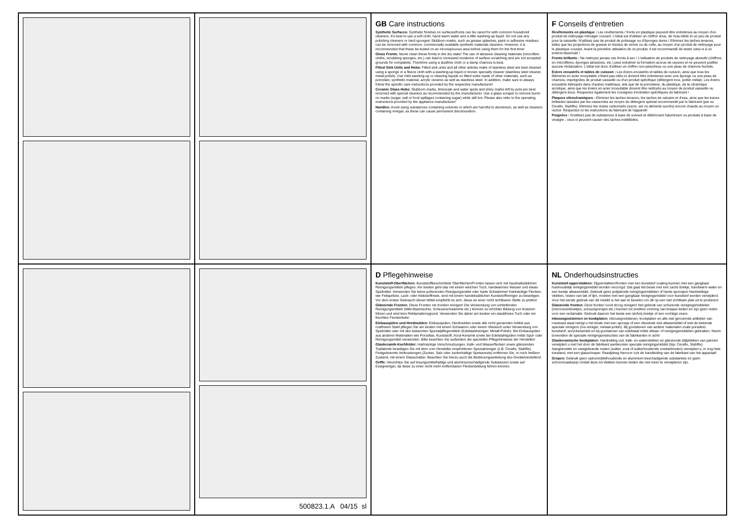GB Care instructions
Synthetic Surfaces: Synthetic finishes on surfaces/fronts can be cared for with common household cleaners. It's best to use a soft cloth, hand warm water and a little washing-up liquid. Do not use any polishing cleaners or hard sponges! Stubborn marks, such as grease splashes, paint or adhesive residues can be removed with common, commercially available synthetic materials cleaners. However, it is recommended that these be tested on an inconspicuous area before using them for the first time!
Gloss Fronts: Never clean these fronts in the dry state! The use of abrasive cleaning materials (microfibre cloths, scrubbing sponges, etc.) can lead to increased incidence of surface scratching and are not accepted grounds for complaints. Therefore using a dustfree cloth or a damp chamois is best.
Fitted Sink Units and Hobs: Fitted sink units and all other articles make of stainless steel are best cleaned using a sponge or a fleece cloth with a washing-up liquid or known specialty cleaner (stainless steel cleaner, metal polish). Use mild washing-up or cleaning liquids on fitted sinks made of other materials, such as porcelain, synthetic material, acrylic ceramic as well as stainless steel. In addition, make sure to always follow the specific care instructions provided by the respective manufacturer!
Ceramic Glass Hobs: Stubborn marks, limescale and water spots and shiny marks left by pots are best removed with special cleaners as recommended by the manufacturer. Use a glass scraper to remove burnt-on marks (sugar, salt or food spillages containing sugar) while still hot. Please also refer to the operating instructions provided by the appliance manufacturer!
Handles: Avoid using substances containing solvents or which are harmful to aluminium, as well as cleaners containing vinegar, as these can cause permanent discolouration.
F Conseils d'entretien
Revêtements en plastique : Les revêtements / fronts en plastique peuvent être entretenus au moyen d'un produit de nettoyage ménager courant. L'idéal est d'utiliser un chiffon doux, de l'eau tiède et un peu de produit pour la vaisselle. N'utilisez pas de produit de polissage ou d'éponges dures ! Eliminez les taches tenaces, telles que les projections de graisse et résidus de vernis ou de colle, au moyen d'un produit de nettoyage pour le plastique courant. Avant la première utilisation de ce produit, il est recommandé de tester celui-ci à un endroit dissimulé !
Fronts brillants : Ne nettoyez jamais ces fronts à sec ! L'utilisation de produits de nettoyage abrasifs (chiffons en microfibres, éponges abrasives, etc.) peut entraîner la formation accrue de rayures et ne peuvent justifier aucune réclamation. L'idéal est donc d'utiliser un chiffon non-pelucheux ou une peau de chamois humide.
Eviers encastrés et tables de cuisson : Les éviers encastrés et tables de cuisson, ainsi que tous les éléments en acier inoxydable n'étant pas cités ici doivent être entretenus avec une éponge ou une peau de chamois, imprégnées de produit vaisselle ou d'un produit spécifique (détergent inox, polish métal). Les éviers encastrés fabriqués dans d'autres matériaux, tels que de la porcelaine, du plastique, de la céramique acrylique, ainsi que les éviers en acier inoxydable doivent être nettoyés au moyen de produit vaisselle ou détergent doux. Respectez également les consignes d'entretien spécifiques du fabricant !
Plaques vitrocéramiques : Eliminez les taches tenaces, les taches de calcaire et d'eau, ainsi que les traces brillantes laissées par les casseroles au moyen du détergent spécial recommandé par le fabricant (par ex. Cerafix, Stahlfix). Eliminez les restes carbonisés (sucre, sel ou aliments sucrés) encore chauds au moyen un racloir. Respectez ici les instructions du fabricant de l'appareil!
Poignées : N'utilisez pas de substances à base de solvant et détériorant l'aluminium ou produits à base de vinaigre ; ceux-ci peuvent causer des taches indélébiles.
500823.1.A 04/15 sl
D Pflegehinweise
Kunststoff-Oberflächen: Kunststoffbeschichtete Oberflächen/Fronten lassen sich mit haushaltsüblichen Reinigungsmitteln pflegen. Am besten geht das mit einem weichen Tuch, handwarmen Wasser und etwas Spülmittel. Verwenden Sie keine polierenden Reinigungsmittel oder harte Schwämme! Hartnäckige Flecken, wie Fettspritzer, Lack- oder Klebstoffreste, sind mit einem handelsüblichen Kunststoffreiniger zu beseitigen. Vor dem ersten Gebrauch dieser Mittel empfiehlt es sich, diese an einer nicht sichtbaren Stelle zu prüfen!
Glänzende Fronten: Diese Fronten nie trocken reinigen! Die Verwendung von schleifenden Reinigungsmitteln (Mikrofasertücher, Scheuerschwämme etc.) können zu erhöhter Bildung von Kratzern führen und sind kein Reklamationsgrund. Verwenden Sie daher am besten ein staubfreies Tuch oder ein feuchtes Fensterleder.
Einbauspülen und Herdmulden: Einbauspülen, Herdmulden sowie alle nicht genannten Artikel aus rostfreiem Stahl pflegen Sie am besten mit einem Schwamm oder einem Vliestuch unter Verwendung von Spülmittel oder mit den bekannten Spezialpflegemitteln (Edelstahlreiniger, Metall-Polish). Bei Einbauspülen aus anderen Materialien wie Porzellan, Kunststoff, Acryl-Keramik sowie bei Edelstahlspülen milde Spül- oder Reinigungsmittel verwenden. Bitte beachten Sie außerdem die speziellen Pflegehinweise der Hersteller!
Glaskeramik-Kochfelder: Hartnäckige Verschmutzungen, Kalk- und Wasserflecken sowie glänzenden Topfabrieb beseitigen Sie mit dem vom Hersteller empfohlenen Spezialreiniger (z.B. Cerafix, Stahlfix). Festgebrannte Verkrustungen (Zucker, Salz oder zuckerhaltige Speisereste) entfernen Sie, in noch heißem Zustand, mit einem Glasschaber. Beachten Sie hierzu auch die Bedienungsanleitung des Geräteherstellers!
Griffe: Verzichten Sie auf lösungsmittelhaltige und aluminiumschädigende Substanzen sowie auf Essigreiniger, da diese zu einer nicht mehr entfernbaren Fleckenbildung führen können.
NL Onderhoudsinstructies
Kunststof-oppervlakken: Oppervlakken/fronten met een kunststof coating kunnen met een gangbaar huishoudelijk reinigingsmiddel worden verzorgd. Dat gaat het beste met een zacht doekje, handwarm water en een beetje afwasmiddel. Gebruik geen polijstende reinigingsmiddelen of harde sponsjes! Hardnekkige vlekken, resten van lak of lijm, moeten met een gangbaar reinigingsmiddel voor kunststof worden verwijderd. Voor het eerste gebruik van dit middel is het aan te bevelen om dit op een niet zichtbare plek uit te proberen!
Glanzende fronten: Deze fronten nooit droog reinigen! Het gebruik van schurende reinigingsmiddelen (microvezeldoekjes, schuursponsjes etc.) kunnen tot snellere vorming van krasjes leiden en zijn geen reden voor een reclamatie. Gebruik daarom het beste een stofvrij doekje of een vochtige zeem.
Inbouwgootstenen en kookplaten: Inbouwgootstenen, kookplaten en alle niet genoemde artikelen van roestvast staal reinigt u het beste met een sponsje of een vliesdoek met afwasmiddel of met de bekende speciale reinigers (rvs-reiniger, metaal-polish). Bij gootstenen van andere materialen zoals porselein, kunststof, acryl-keramiek en bij gootstenen van edelstaal milde afwas- of reinigingsmiddelen gebruiken. Neem bovendien de speciale reinigingsinstructies van de fabrikanten in acht!
Glaskeramische kookplaten: Hardnekkig vuil, kalk- en watervlekken en glanzende slijtplekken van pannen verwijdert u met het door de fabrikant aanbevolen speciale reinigingsmiddel (bijv. Cerafix, Stahlfix). Aangekoekte en vastgebrande resten (suiker, zout of suikerhoudende voedselresten) verwijdert u, in nog hete toestand, met een glasschraper. Raadpleeg hiervoor ook de handleiding van de fabrikant van het apparaat!
Grepen: Gebruik geen oplosmiddelhoudende en aluminium beschadigende substanties en geen schoonmaakazijn omdat deze tot vlekken kunnen leiden die niet meer te verwijderen zijn.